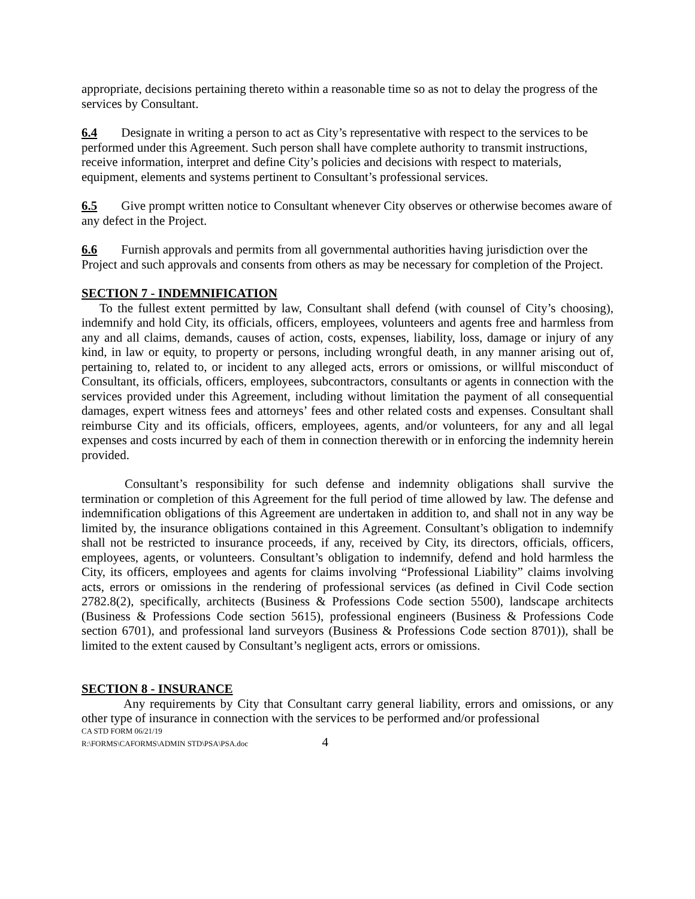appropriate, decisions pertaining thereto within a reasonable time so as not to delay the progress of the services by Consultant.
6.4 Designate in writing a person to act as City’s representative with respect to the services to be performed under this Agreement. Such person shall have complete authority to transmit instructions, receive information, interpret and define City’s policies and decisions with respect to materials, equipment, elements and systems pertinent to Consultant’s professional services.
6.5 Give prompt written notice to Consultant whenever City observes or otherwise becomes aware of any defect in the Project.
6.6 Furnish approvals and permits from all governmental authorities having jurisdiction over the Project and such approvals and consents from others as may be necessary for completion of the Project.
SECTION 7 - INDEMNIFICATION
To the fullest extent permitted by law, Consultant shall defend (with counsel of City’s choosing), indemnify and hold City, its officials, officers, employees, volunteers and agents free and harmless from any and all claims, demands, causes of action, costs, expenses, liability, loss, damage or injury of any kind, in law or equity, to property or persons, including wrongful death, in any manner arising out of, pertaining to, related to, or incident to any alleged acts, errors or omissions, or willful misconduct of Consultant, its officials, officers, employees, subcontractors, consultants or agents in connection with the services provided under this Agreement, including without limitation the payment of all consequential damages, expert witness fees and attorneys’ fees and other related costs and expenses. Consultant shall reimburse City and its officials, officers, employees, agents, and/or volunteers, for any and all legal expenses and costs incurred by each of them in connection therewith or in enforcing the indemnity herein provided.
Consultant’s responsibility for such defense and indemnity obligations shall survive the termination or completion of this Agreement for the full period of time allowed by law. The defense and indemnification obligations of this Agreement are undertaken in addition to, and shall not in any way be limited by, the insurance obligations contained in this Agreement. Consultant’s obligation to indemnify shall not be restricted to insurance proceeds, if any, received by City, its directors, officials, officers, employees, agents, or volunteers. Consultant’s obligation to indemnify, defend and hold harmless the City, its officers, employees and agents for claims involving “Professional Liability” claims involving acts, errors or omissions in the rendering of professional services (as defined in Civil Code section 2782.8(2), specifically, architects (Business & Professions Code section 5500), landscape architects (Business & Professions Code section 5615), professional engineers (Business & Professions Code section 6701), and professional land surveyors (Business & Professions Code section 8701)), shall be limited to the extent caused by Consultant’s negligent acts, errors or omissions.
SECTION 8 - INSURANCE
Any requirements by City that Consultant carry general liability, errors and omissions, or any other type of insurance in connection with the services to be performed and/or professional
CA STD FORM 06/21/19
R:\FORMS\CAFORMS\ADMIN STD\PSA\PSA.doc 4